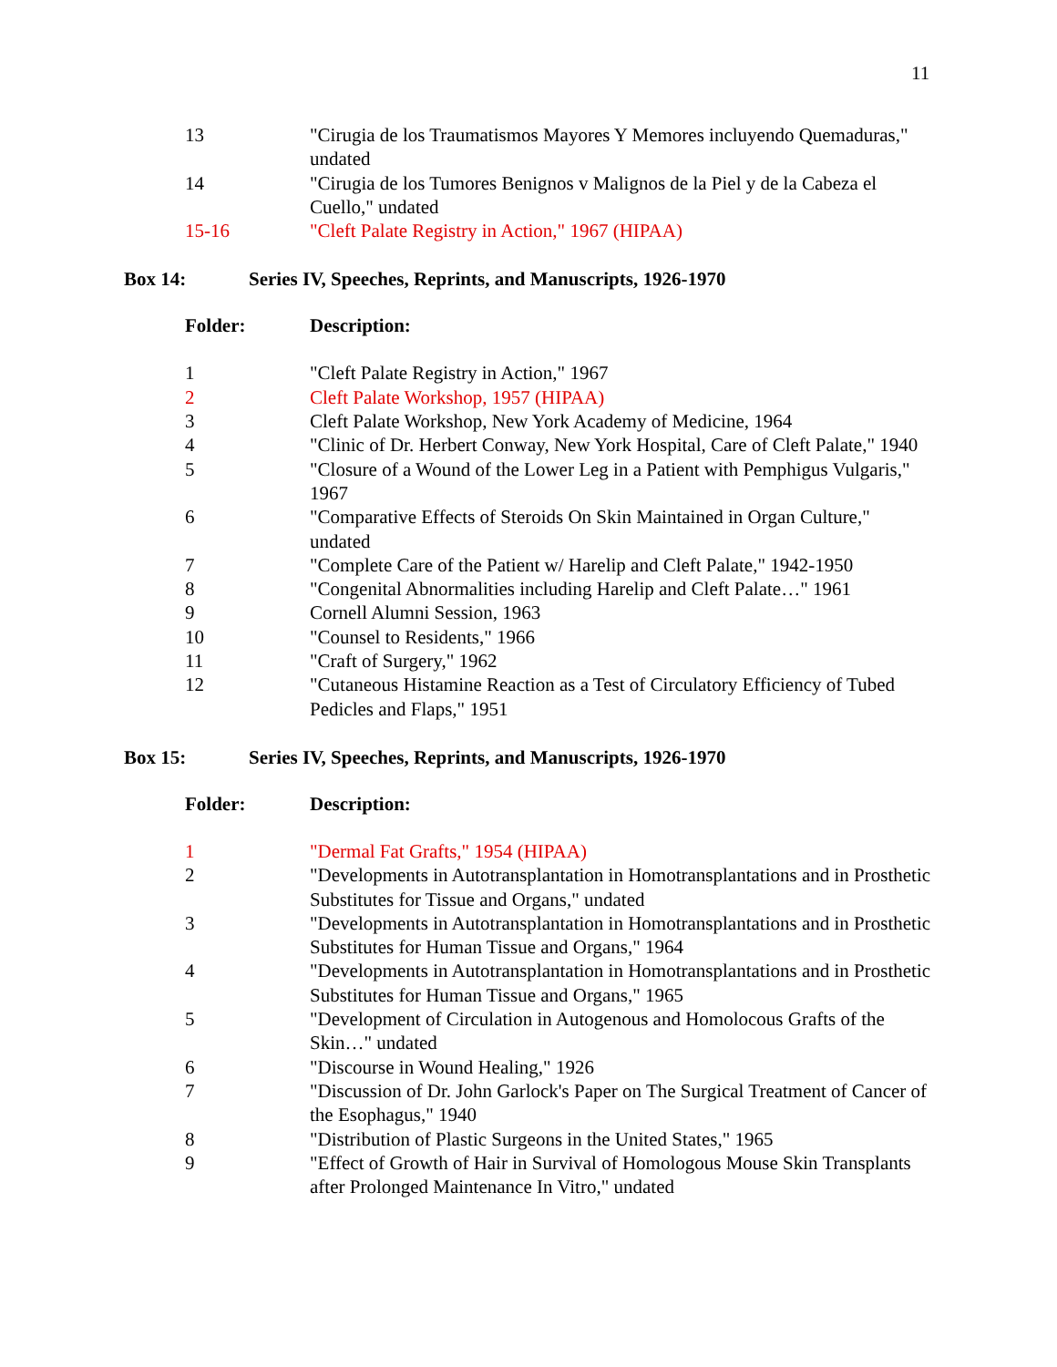11
| 13 | "Cirugia de los Traumatismos Mayores Y Memores incluyendo Quemaduras," undated |
| 14 | "Cirugia de los Tumores Benignos v Malignos de la Piel y de la Cabeza el Cuello," undated |
| 15-16 | "Cleft Palate Registry in Action," 1967 (HIPAA) |
Box 14: Series IV, Speeches, Reprints, and Manuscripts, 1926-1970
Folder: Description:
| 1 | "Cleft Palate Registry in Action," 1967 |
| 2 | Cleft Palate Workshop, 1957 (HIPAA) |
| 3 | Cleft Palate Workshop, New York Academy of Medicine, 1964 |
| 4 | "Clinic of Dr. Herbert Conway, New York Hospital, Care of Cleft Palate," 1940 |
| 5 | "Closure of a Wound of the Lower Leg in a Patient with Pemphigus Vulgaris," 1967 |
| 6 | "Comparative Effects of Steroids On Skin Maintained in Organ Culture," undated |
| 7 | "Complete Care of the Patient w/ Harelip and Cleft Palate," 1942-1950 |
| 8 | "Congenital Abnormalities including Harelip and Cleft Palate…" 1961 |
| 9 | Cornell Alumni Session, 1963 |
| 10 | "Counsel to Residents," 1966 |
| 11 | "Craft of Surgery," 1962 |
| 12 | "Cutaneous Histamine Reaction as a Test of Circulatory Efficiency of Tubed Pedicles and Flaps," 1951 |
Box 15: Series IV, Speeches, Reprints, and Manuscripts, 1926-1970
Folder: Description:
| 1 | "Dermal Fat Grafts," 1954 (HIPAA) |
| 2 | "Developments in Autotransplantation in Homotransplantations and in Prosthetic Substitutes for Tissue and Organs," undated |
| 3 | "Developments in Autotransplantation in Homotransplantations and in Prosthetic Substitutes for Human Tissue and Organs," 1964 |
| 4 | "Developments in Autotransplantation in Homotransplantations and in Prosthetic Substitutes for Human Tissue and Organs," 1965 |
| 5 | "Development of Circulation in Autogenous and Homolocous Grafts of the Skin…" undated |
| 6 | "Discourse in Wound Healing," 1926 |
| 7 | "Discussion of Dr. John Garlock's Paper on The Surgical Treatment of Cancer of the Esophagus," 1940 |
| 8 | "Distribution of Plastic Surgeons in the United States," 1965 |
| 9 | "Effect of Growth of Hair in Survival of Homologous Mouse Skin Transplants after Prolonged Maintenance In Vitro," undated |